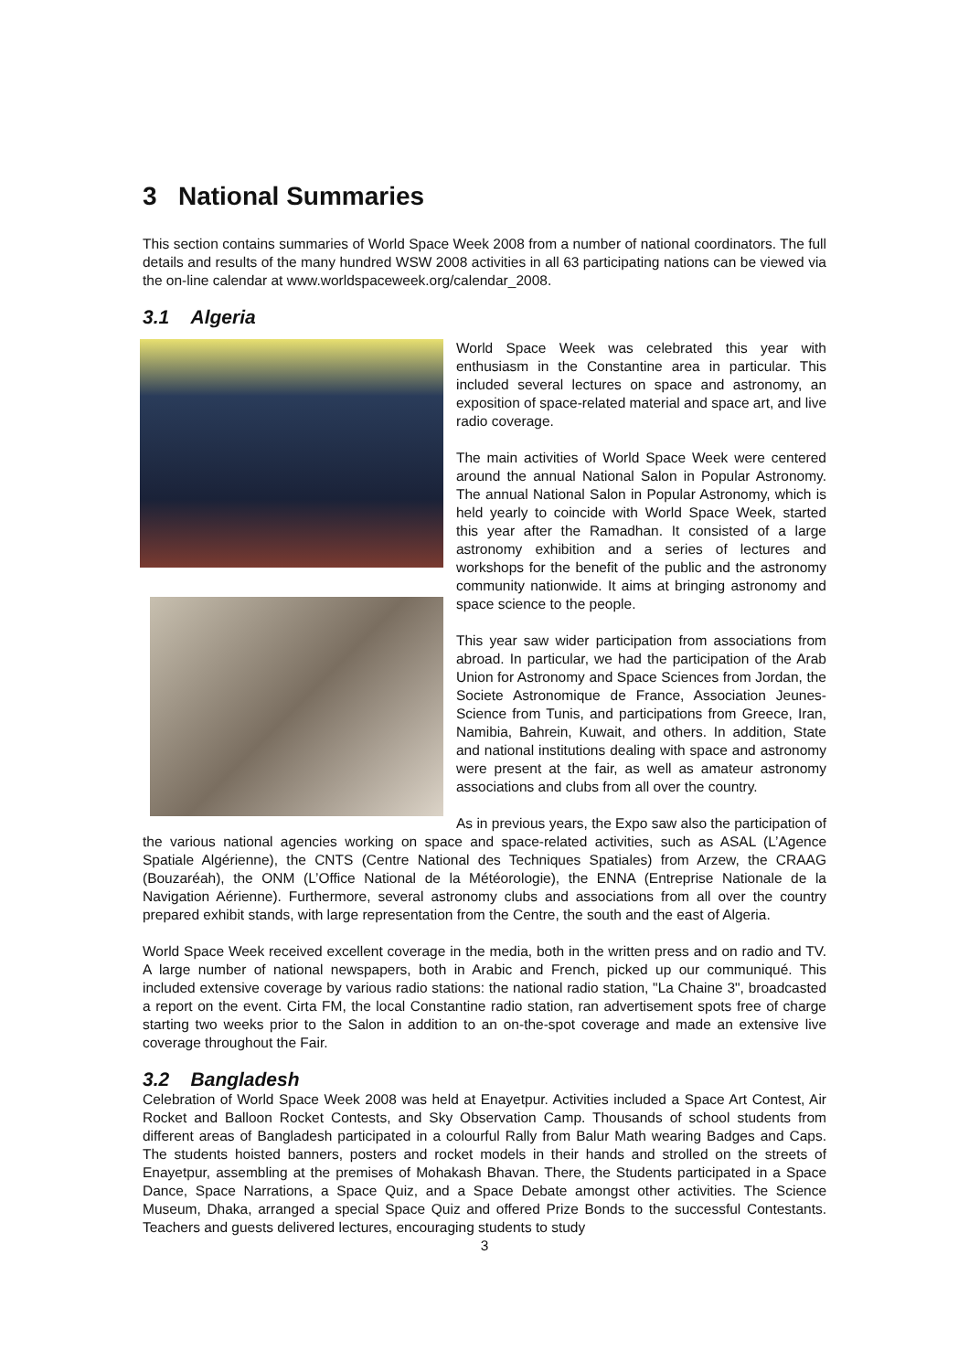3 National Summaries
This section contains summaries of World Space Week 2008 from a number of national coordinators. The full details and results of the many hundred WSW 2008 activities in all 63 participating nations can be viewed via the on-line calendar at www.worldspaceweek.org/calendar_2008.
3.1 Algeria
World Space Week was celebrated this year with enthusiasm in the Constantine area in particular. This included several lectures on space and astronomy, an exposition of space-related material and space art, and live radio coverage.
The main activities of World Space Week were centered around the annual National Salon in Popular Astronomy. The annual National Salon in Popular Astronomy, which is held yearly to coincide with World Space Week, started this year after the Ramadhan. It consisted of a large astronomy exhibition and a series of lectures and workshops for the benefit of the public and the astronomy community nationwide. It aims at bringing astronomy and space science to the people.
This year saw wider participation from associations from abroad. In particular, we had the participation of the Arab Union for Astronomy and Space Sciences from Jordan, the Societe Astronomique de France, Association Jeunes-Science from Tunis, and participations from Greece, Iran, Namibia, Bahrein, Kuwait, and others. In addition, State and national institutions dealing with space and astronomy were present at the fair, as well as amateur astronomy associations and clubs from all over the country.
As in previous years, the Expo saw also the participation of the various national agencies working on space and space-related activities, such as ASAL (L’Agence Spatiale Algérienne), the CNTS (Centre National des Techniques Spatiales) from Arzew, the CRAAG (Bouzaréah), the ONM (L’Office National de la Météorologie), the ENNA (Entreprise Nationale de la Navigation Aérienne). Furthermore, several astronomy clubs and associations from all over the country prepared exhibit stands, with large representation from the Centre, the south and the east of Algeria.
World Space Week received excellent coverage in the media, both in the written press and on radio and TV. A large number of national newspapers, both in Arabic and French, picked up our communiqué. This included extensive coverage by various radio stations: the national radio station, "La Chaine 3", broadcasted a report on the event. Cirta FM, the local Constantine radio station, ran advertisement spots free of charge starting two weeks prior to the Salon in addition to an on-the-spot coverage and made an extensive live coverage throughout the Fair.
3.2 Bangladesh
Celebration of World Space Week 2008 was held at Enayetpur. Activities included a Space Art Contest, Air Rocket and Balloon Rocket Contests, and Sky Observation Camp. Thousands of school students from different areas of Bangladesh participated in a colourful Rally from Balur Math wearing Badges and Caps. The students hoisted banners, posters and rocket models in their hands and strolled on the streets of Enayetpur, assembling at the premises of Mohakash Bhavan. There, the Students participated in a Space Dance, Space Narrations, a Space Quiz, and a Space Debate amongst other activities. The Science Museum, Dhaka, arranged a special Space Quiz and offered Prize Bonds to the successful Contestants. Teachers and guests delivered lectures, encouraging students to study
3